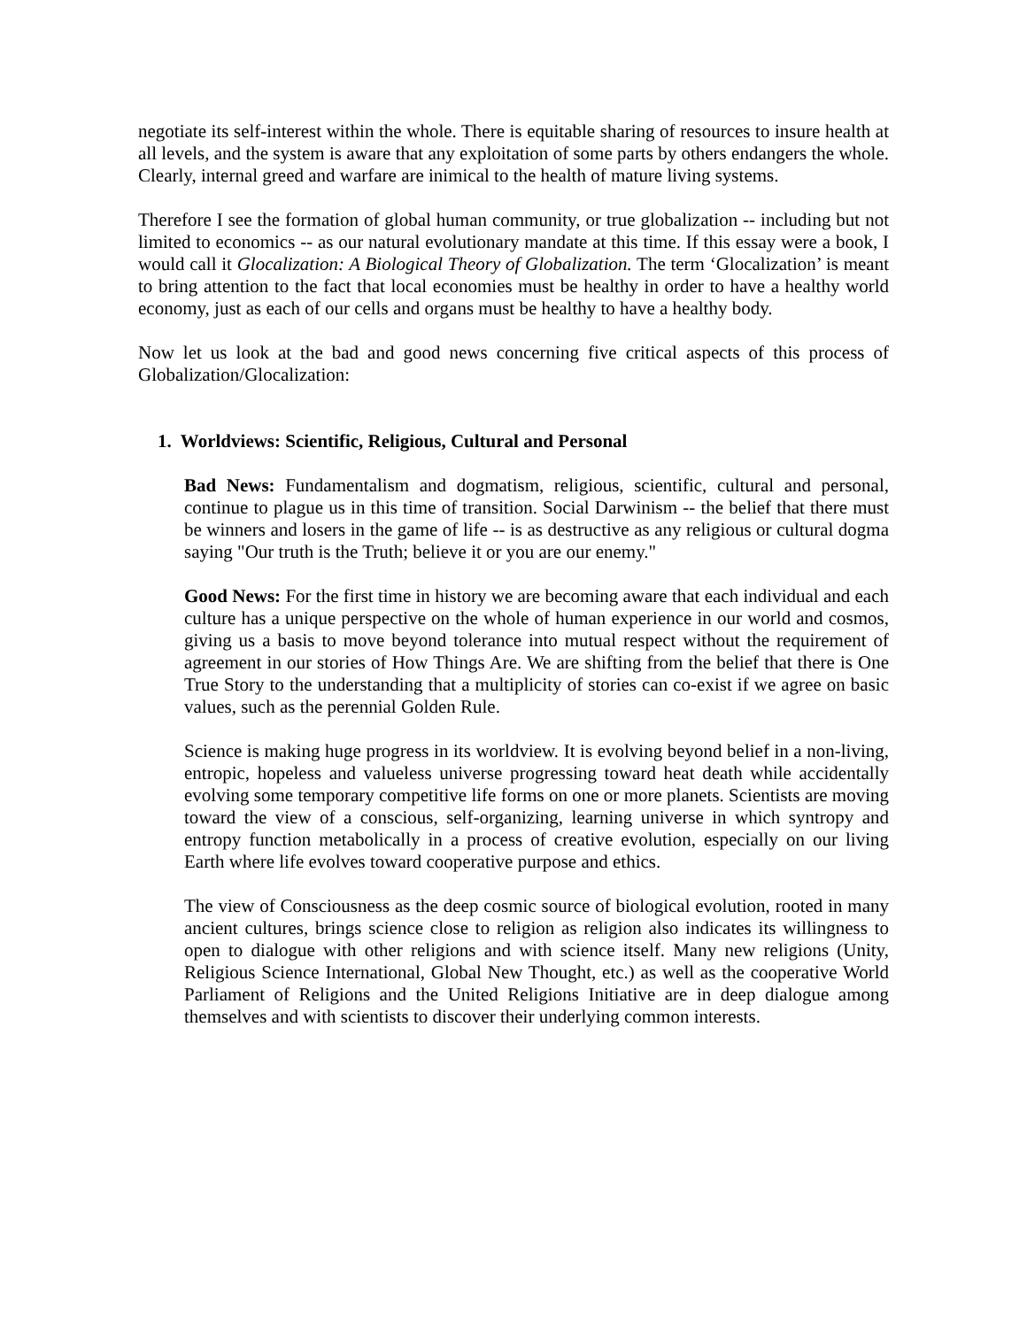negotiate its self-interest within the whole. There is equitable sharing of resources to insure health at all levels, and the system is aware that any exploitation of some parts by others endangers the whole. Clearly, internal greed and warfare are inimical to the health of mature living systems.
Therefore I see the formation of global human community, or true globalization -- including but not limited to economics -- as our natural evolutionary mandate at this time. If this essay were a book, I would call it Glocalization: A Biological Theory of Globalization. The term ‘Glocalization’ is meant to bring attention to the fact that local economies must be healthy in order to have a healthy world economy, just as each of our cells and organs must be healthy to have a healthy body.
Now let us look at the bad and good news concerning five critical aspects of this process of Globalization/Glocalization:
1. Worldviews: Scientific, Religious, Cultural and Personal
Bad News: Fundamentalism and dogmatism, religious, scientific, cultural and personal, continue to plague us in this time of transition. Social Darwinism -- the belief that there must be winners and losers in the game of life -- is as destructive as any religious or cultural dogma saying "Our truth is the Truth; believe it or you are our enemy."
Good News: For the first time in history we are becoming aware that each individual and each culture has a unique perspective on the whole of human experience in our world and cosmos, giving us a basis to move beyond tolerance into mutual respect without the requirement of agreement in our stories of How Things Are. We are shifting from the belief that there is One True Story to the understanding that a multiplicity of stories can co-exist if we agree on basic values, such as the perennial Golden Rule.
Science is making huge progress in its worldview. It is evolving beyond belief in a non-living, entropic, hopeless and valueless universe progressing toward heat death while accidentally evolving some temporary competitive life forms on one or more planets. Scientists are moving toward the view of a conscious, self-organizing, learning universe in which syntropy and entropy function metabolically in a process of creative evolution, especially on our living Earth where life evolves toward cooperative purpose and ethics.
The view of Consciousness as the deep cosmic source of biological evolution, rooted in many ancient cultures, brings science close to religion as religion also indicates its willingness to open to dialogue with other religions and with science itself. Many new religions (Unity, Religious Science International, Global New Thought, etc.) as well as the cooperative World Parliament of Religions and the United Religions Initiative are in deep dialogue among themselves and with scientists to discover their underlying common interests.